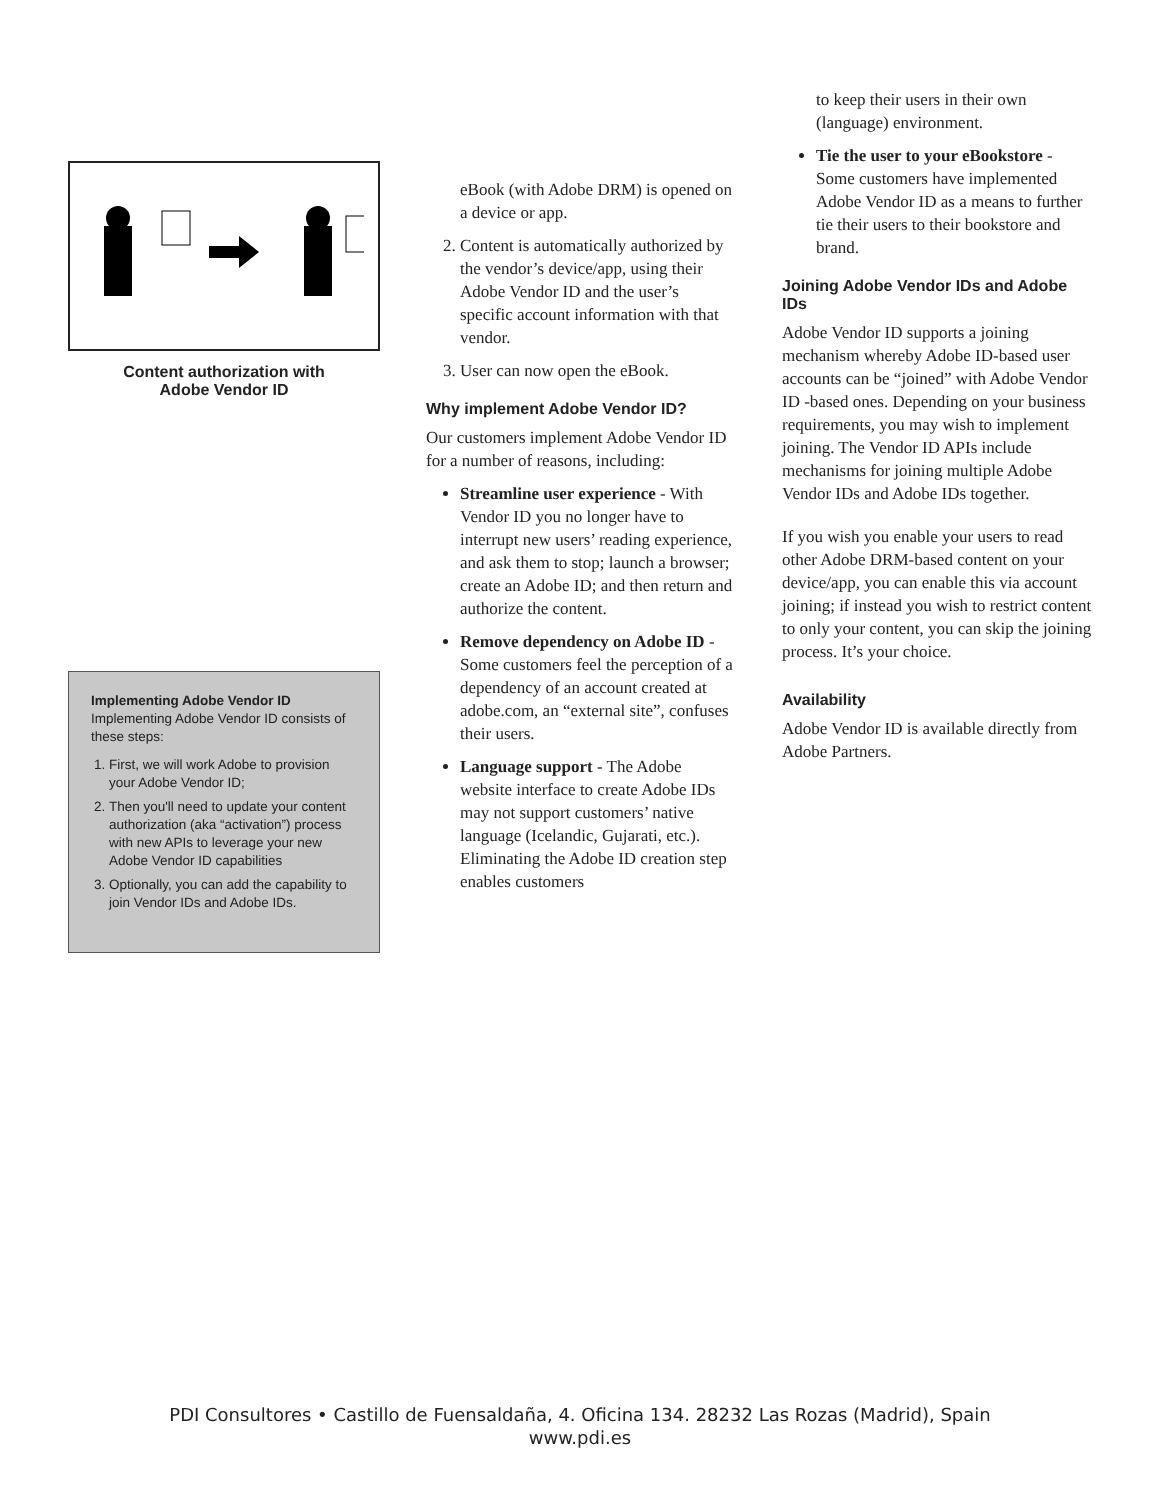Content authorization with
Adobe Vendor ID
Implementing Adobe Vendor ID
Implementing Adobe Vendor ID consists of these steps:
1. First, we will work Adobe to provision your Adobe Vendor ID;
2. Then you'll need to update your content authorization (aka “activation”) process with new APIs to leverage your new Adobe Vendor ID capabilities
3. Optionally, you can add the capability to join Vendor IDs and Adobe IDs.
eBook (with Adobe DRM) is opened on a device or app.
2. Content is automatically authorized by the vendor’s device/app, using their Adobe Vendor ID and the user’s specific account information with that vendor.
3. User can now open the eBook.
Why implement Adobe Vendor ID?
Our customers implement Adobe Vendor ID for a number of reasons, including:
Streamline user experience - With Vendor ID you no longer have to interrupt new users’ reading experience, and ask them to stop; launch a browser; create an Adobe ID; and then return and authorize the content.
Remove dependency on Adobe ID - Some customers feel the perception of a dependency of an account created at adobe.com, an “external site”, confuses their users.
Language support - The Adobe website interface to create Adobe IDs may not support customers’ native language (Icelandic, Gujarati, etc.). Eliminating the Adobe ID creation step enables customers
to keep their users in their own (language) environment.
Tie the user to your eBookstore - Some customers have implemented Adobe Vendor ID as a means to further tie their users to their bookstore and brand.
Joining Adobe Vendor IDs and Adobe IDs
Adobe Vendor ID supports a joining mechanism whereby Adobe ID-based user accounts can be “joined” with Adobe Vendor ID -based ones. Depending on your business requirements, you may wish to implement joining. The Vendor ID APIs include mechanisms for joining multiple Adobe Vendor IDs and Adobe IDs together.
If you wish you enable your users to read other Adobe DRM-based content on your device/app, you can enable this via account joining; if instead you wish to restrict content to only your content, you can skip the joining process. It’s your choice.
Availability
Adobe Vendor ID is available directly from Adobe Partners.
PDI Consultores • Castillo de Fuensaldaña, 4. Oficina 134. 28232 Las Rozas (Madrid), Spain
www.pdi.es